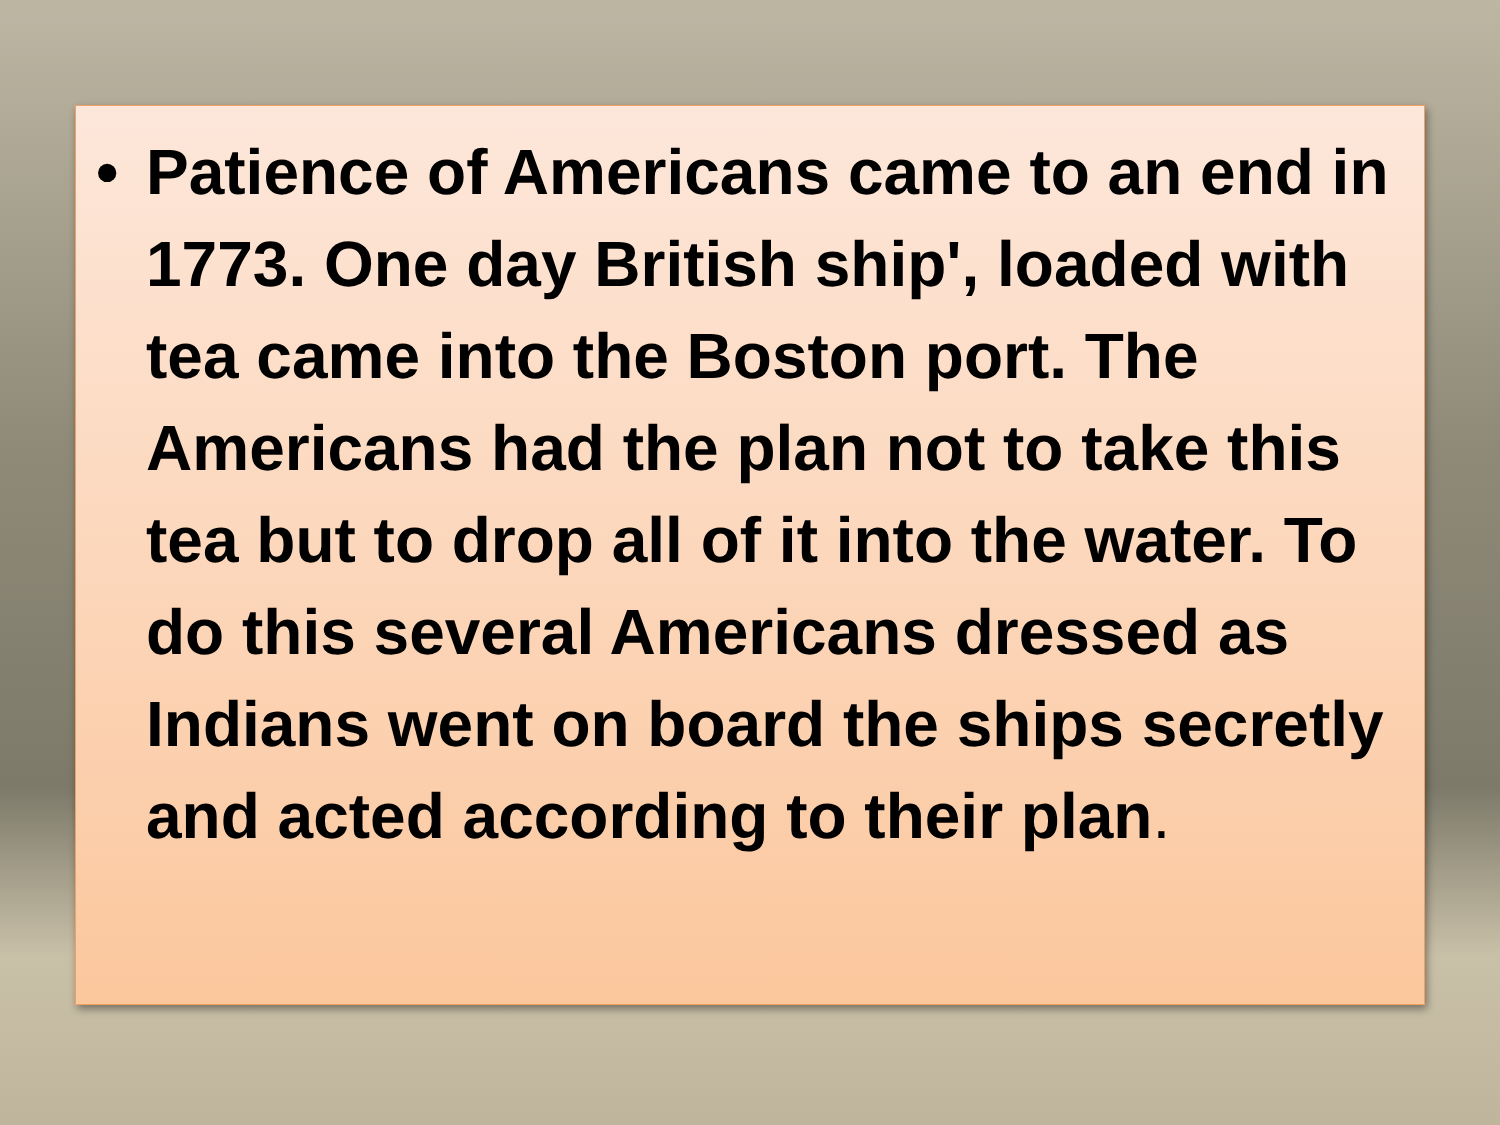• Patience of Americans came to an end in 1773. One day British ship', loaded with tea came into the Boston port. The Americans had the plan not to take this tea but to drop all of it into the water. To do this several Americans dressed as Indians went on board the ships secretly and acted according to their plan.